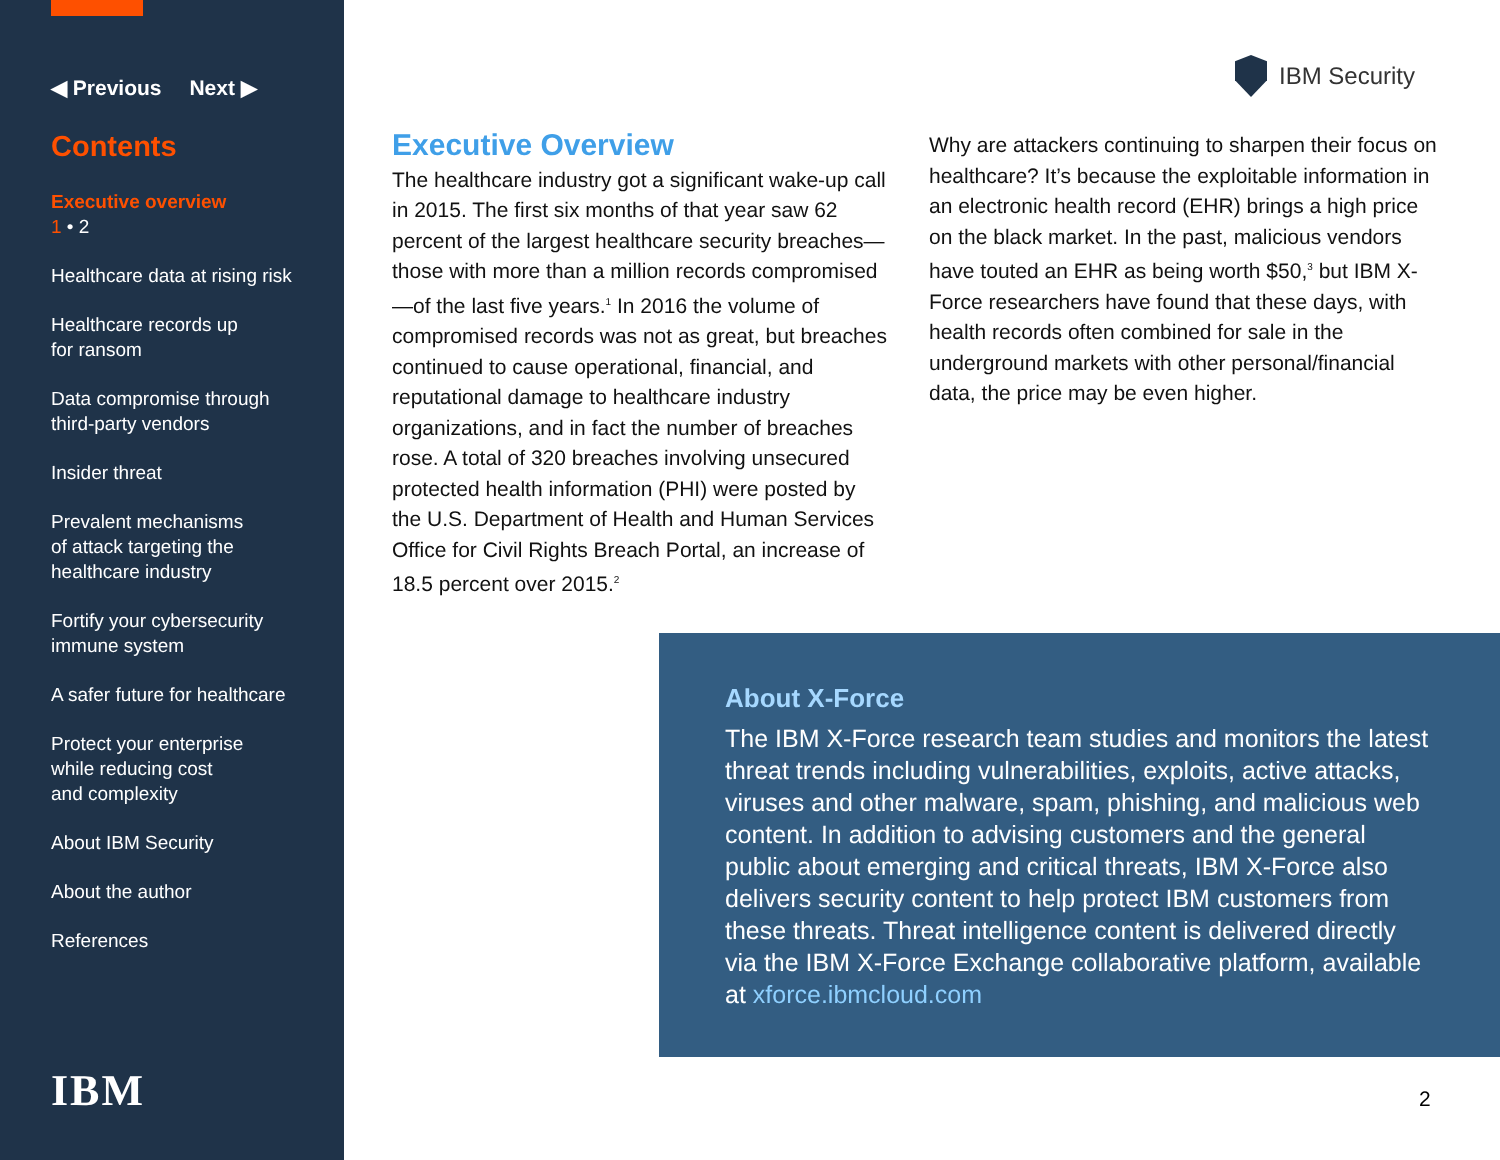◀ Previous Next ▶
Contents
Executive overview
1 • 2
Healthcare data at rising risk
Healthcare records up
for ransom
Data compromise through
third-party vendors
Insider threat
Prevalent mechanisms
of attack targeting the
healthcare industry
Fortify your cybersecurity
immune system
A safer future for healthcare
Protect your enterprise
while reducing cost
and complexity
About IBM Security
About the author
References
IBM
IBM Security
Executive Overview
The healthcare industry got a significant wake-up call in 2015. The first six months of that year saw 62 percent of the largest healthcare security breaches—those with more than a million records compromised—of the last five years.<sup>1</sup> In 2016 the volume of compromised records was not as great, but breaches continued to cause operational, financial, and reputational damage to healthcare industry organizations, and in fact the number of breaches rose. A total of 320 breaches involving unsecured protected health information (PHI) were posted by the U.S. Department of Health and Human Services Office for Civil Rights Breach Portal, an increase of 18.5 percent over 2015.<sup>2</sup>
Why are attackers continuing to sharpen their focus on healthcare? It’s because the exploitable information in an electronic health record (EHR) brings a high price on the black market. In the past, malicious vendors have touted an EHR as being worth $50,<sup>3</sup> but IBM X-Force researchers have found that these days, with health records often combined for sale in the underground markets with other personal/financial data, the price may be even higher.
About X-Force
The IBM X-Force research team studies and monitors the latest threat trends including vulnerabilities, exploits, active attacks, viruses and other malware, spam, phishing, and malicious web content. In addition to advising customers and the general public about emerging and critical threats, IBM X-Force also delivers security content to help protect IBM customers from these threats. Threat intelligence content is delivered directly via the IBM X-Force Exchange collaborative platform, available at xforce.ibmcloud.com
2